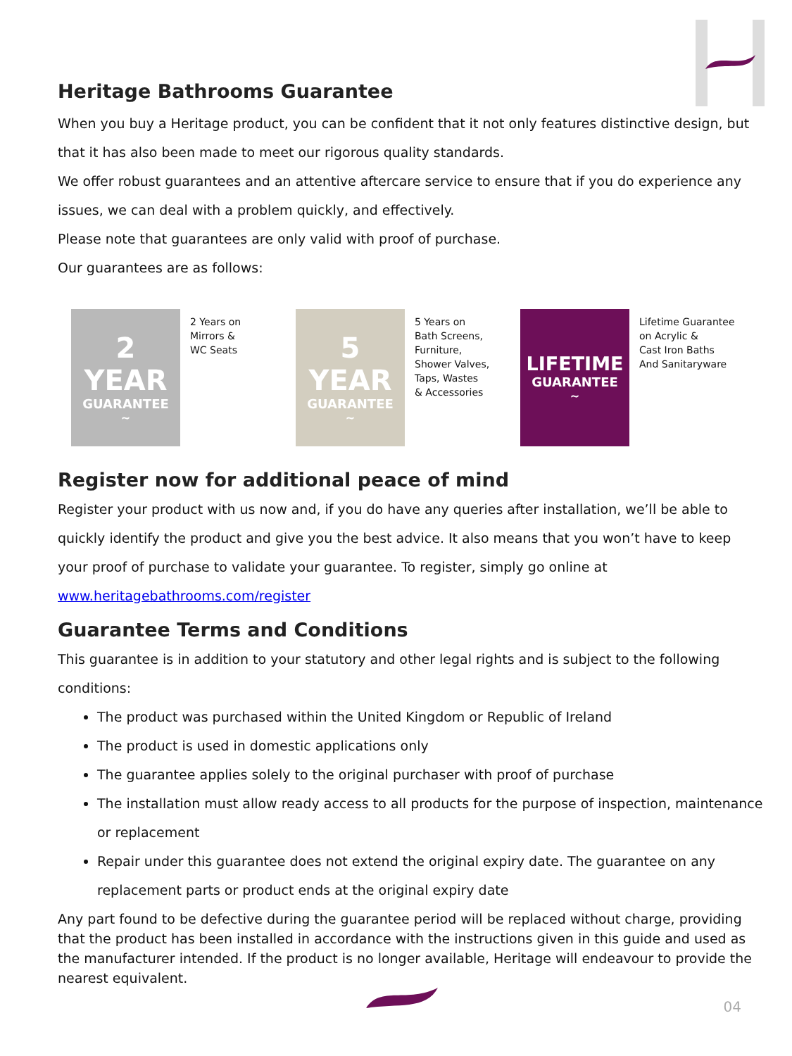Heritage Bathrooms Guarantee
When you buy a Heritage product, you can be confident that it not only features distinctive design, but that it has also been made to meet our rigorous quality standards.
We offer robust guarantees and an attentive aftercare service to ensure that if you do experience any issues, we can deal with a problem quickly, and effectively.
Please note that guarantees are only valid with proof of purchase.
Our guarantees are as follows:
2
YEAR
GUARANTEE
~
2 Years on
Mirrors &
WC Seats
5
YEAR
GUARANTEE
~
5 Years on
Bath Screens,
Furniture,
Shower Valves,
Taps, Wastes
& Accessories
LIFETIME
GUARANTEE
~
Lifetime Guarantee
on Acrylic &
Cast Iron Baths
And Sanitaryware
Register now for additional peace of mind
Register your product with us now and, if you do have any queries after installation, we’ll be able to quickly identify the product and give you the best advice. It also means that you won’t have to keep your proof of purchase to validate your guarantee. To register, simply go online at www.heritagebathrooms.com/register
Guarantee Terms and Conditions
This guarantee is in addition to your statutory and other legal rights and is subject to the following conditions:
The product was purchased within the United Kingdom or Republic of Ireland
The product is used in domestic applications only
The guarantee applies solely to the original purchaser with proof of purchase
The installation must allow ready access to all products for the purpose of inspection, maintenance or replacement
Repair under this guarantee does not extend the original expiry date. The guarantee on any replacement parts or product ends at the original expiry date
Any part found to be defective during the guarantee period will be replaced without charge, providing that the product has been installed in accordance with the instructions given in this guide and used as the manufacturer intended. If the product is no longer available, Heritage will endeavour to provide the nearest equivalent.
04